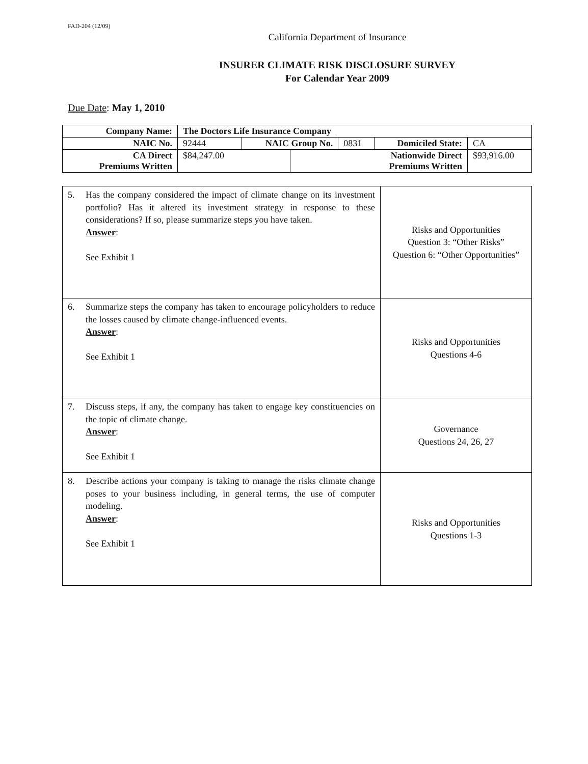FAD-204 (12/09)
California Department of Insurance
INSURER CLIMATE RISK DISCLOSURE SURVEY
For Calendar Year 2009
Due Date: May 1, 2010
| Company Name: | The Doctors Life Insurance Company | | | | | |
| NAIC No. | 92444 | NAIC Group No. | | 0831 | Domiciled State: | CA |
| CA Direct Premiums Written | $84,247.00 | | Nationwide Direct Premiums Written | | | $93,916.00 |
| 5. Has the company considered the impact of climate change on its investment portfolio? Has it altered its investment strategy in response to these considerations? If so, please summarize steps you have taken. Answer : See Exhibit 1 | Risks and Opportunities Question 3: “Other Risks” Question 6: “Other Opportunities” |
| 6. Summarize steps the company has taken to encourage policyholders to reduce the losses caused by climate change-influenced events. Answer : See Exhibit 1 | Risks and Opportunities Questions 4-6 |
| 7. Discuss steps, if any, the company has taken to engage key constituencies on the topic of climate change. Answer : See Exhibit 1 | Governance Questions 24, 26, 27 |
| 8. Describe actions your company is taking to manage the risks climate change poses to your business including, in general terms, the use of computer modeling. Answer : See Exhibit 1 | Risks and Opportunities Questions 1-3 |